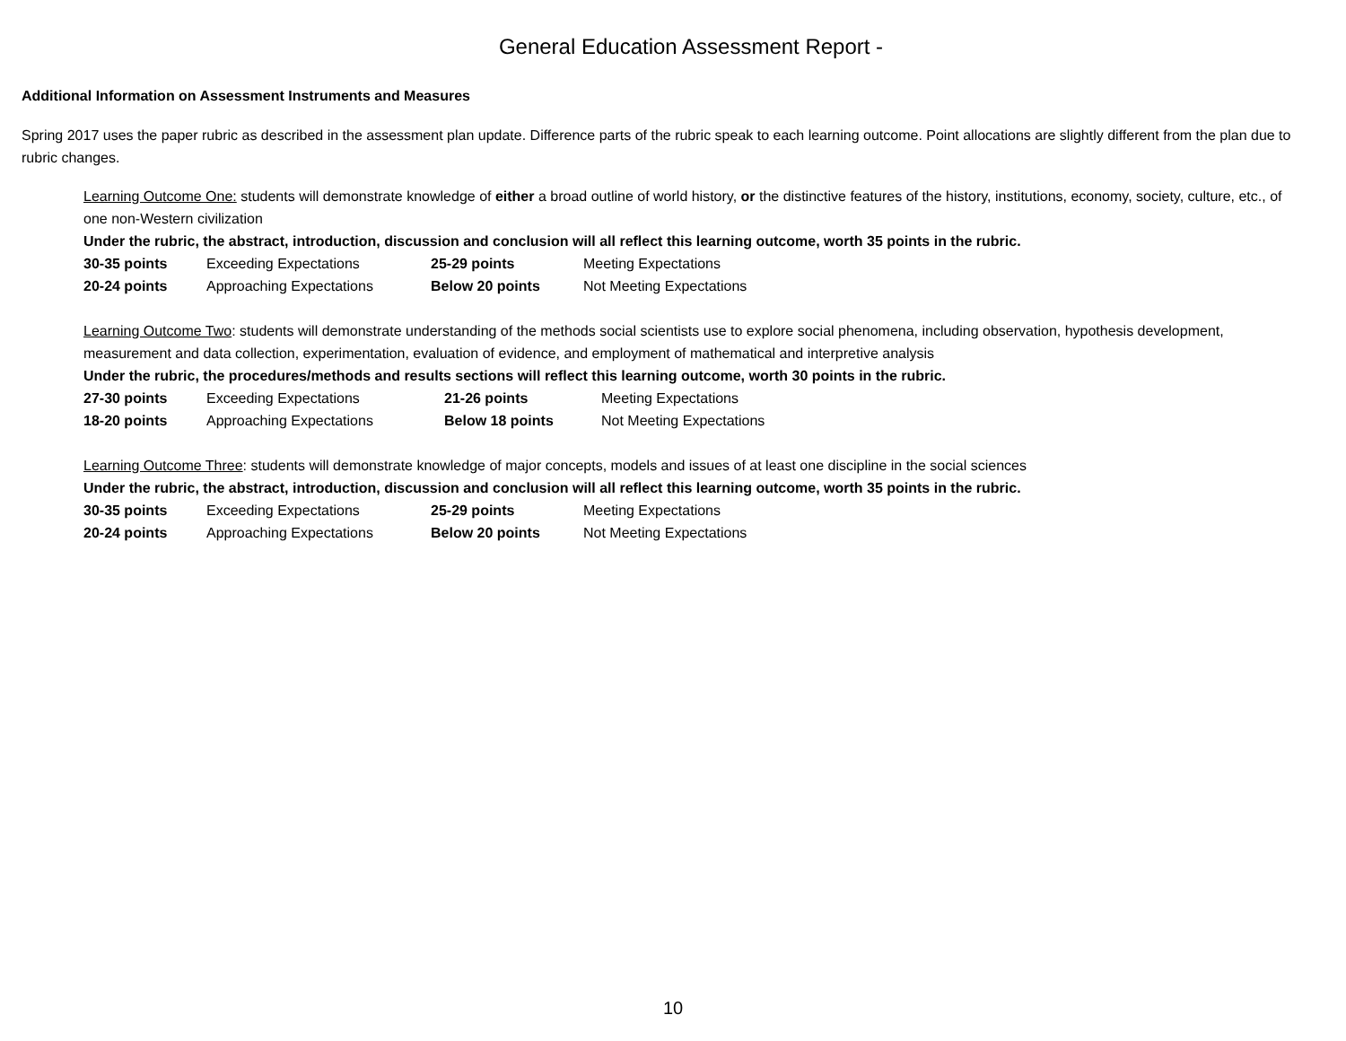General Education Assessment Report -
Additional Information on Assessment Instruments and Measures
Spring 2017 uses the paper rubric as described in the assessment plan update. Difference parts of the rubric speak to each learning outcome. Point allocations are slightly different from the plan due to rubric changes.
Learning Outcome One: students will demonstrate knowledge of either a broad outline of world history, or the distinctive features of the history, institutions, economy, society, culture, etc., of one non-Western civilization
Under the rubric, the abstract, introduction, discussion and conclusion will all reflect this learning outcome, worth 35 points in the rubric.
30-35 points Exceeding Expectations 25-29 points Meeting Expectations
20-24 points Approaching Expectations Below 20 points Not Meeting Expectations
Learning Outcome Two: students will demonstrate understanding of the methods social scientists use to explore social phenomena, including observation, hypothesis development, measurement and data collection, experimentation, evaluation of evidence, and employment of mathematical and interpretive analysis
Under the rubric, the procedures/methods and results sections will reflect this learning outcome, worth 30 points in the rubric.
27-30 points Exceeding Expectations 21-26 points Meeting Expectations
18-20 points Approaching Expectations Below 18 points Not Meeting Expectations
Learning Outcome Three: students will demonstrate knowledge of major concepts, models and issues of at least one discipline in the social sciences
Under the rubric, the abstract, introduction, discussion and conclusion will all reflect this learning outcome, worth 35 points in the rubric.
30-35 points Exceeding Expectations 25-29 points Meeting Expectations
20-24 points Approaching Expectations Below 20 points Not Meeting Expectations
10